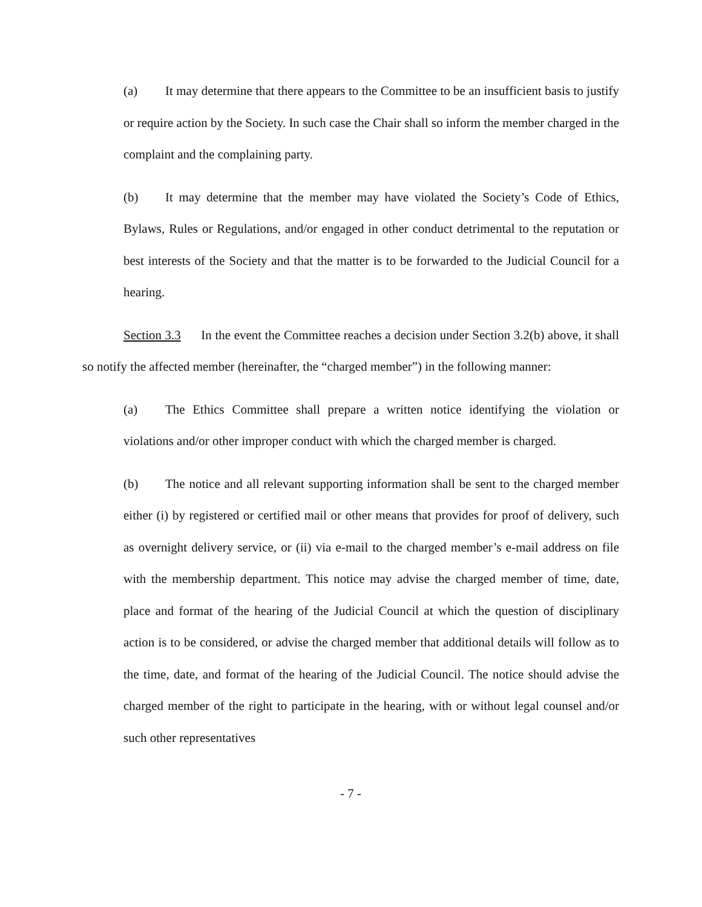(a) It may determine that there appears to the Committee to be an insufficient basis to justify or require action by the Society. In such case the Chair shall so inform the member charged in the complaint and the complaining party.
(b) It may determine that the member may have violated the Society’s Code of Ethics, Bylaws, Rules or Regulations, and/or engaged in other conduct detrimental to the reputation or best interests of the Society and that the matter is to be forwarded to the Judicial Council for a hearing.
Section 3.3 In the event the Committee reaches a decision under Section 3.2(b) above, it shall so notify the affected member (hereinafter, the “charged member”) in the following manner:
(a) The Ethics Committee shall prepare a written notice identifying the violation or violations and/or other improper conduct with which the charged member is charged.
(b) The notice and all relevant supporting information shall be sent to the charged member either (i) by registered or certified mail or other means that provides for proof of delivery, such as overnight delivery service, or (ii) via e-mail to the charged member’s e-mail address on file with the membership department. This notice may advise the charged member of time, date, place and format of the hearing of the Judicial Council at which the question of disciplinary action is to be considered, or advise the charged member that additional details will follow as to the time, date, and format of the hearing of the Judicial Council. The notice should advise the charged member of the right to participate in the hearing, with or without legal counsel and/or such other representatives
- 7 -